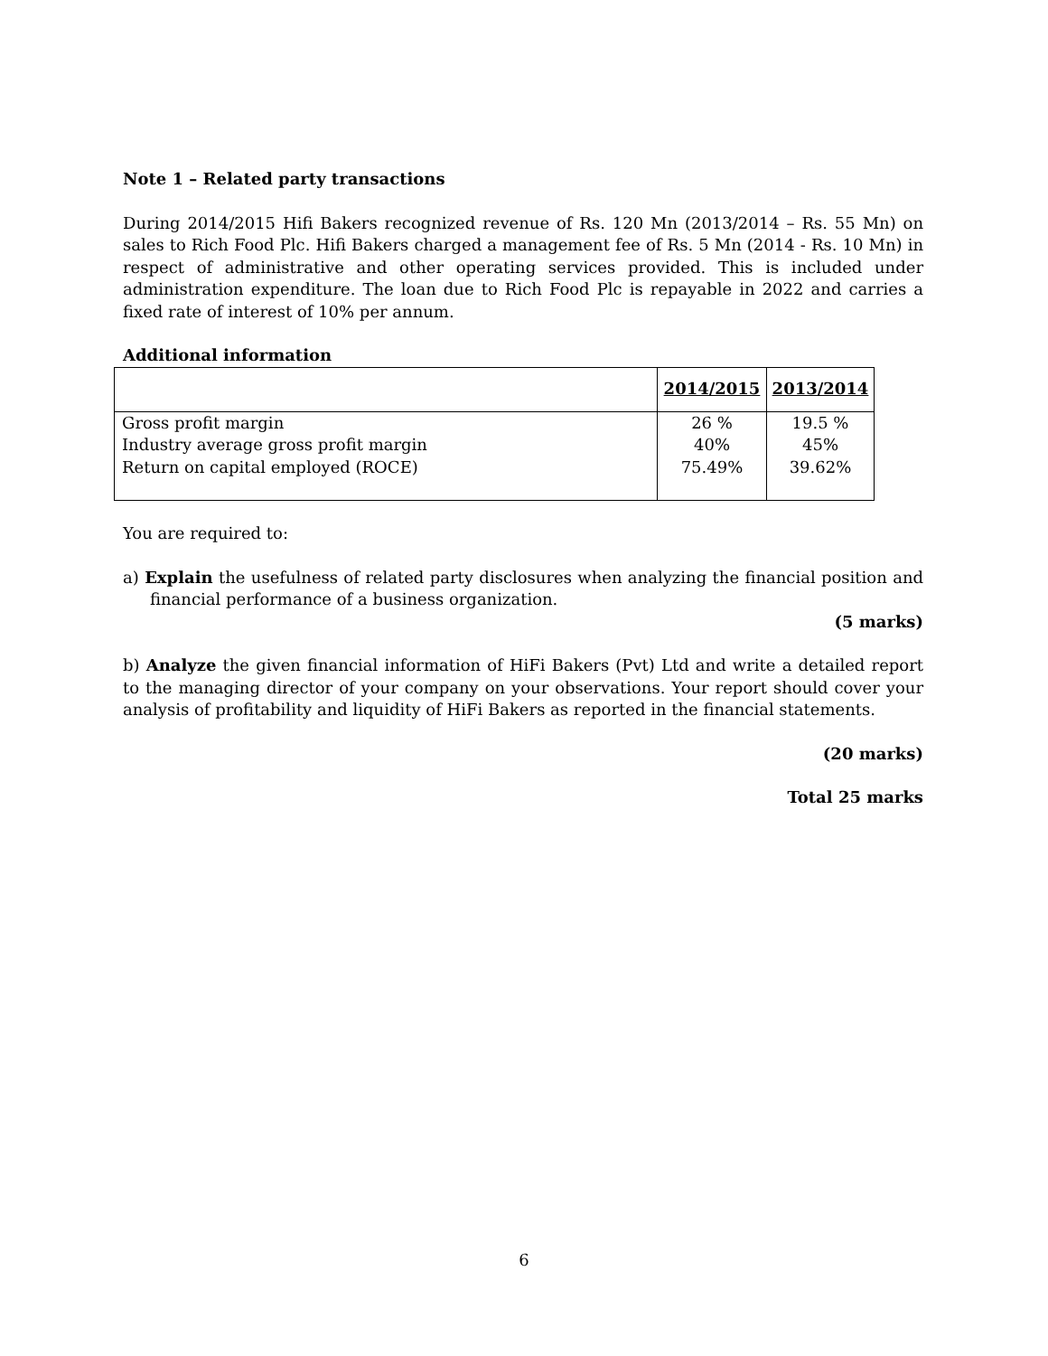Note 1 – Related party transactions
During 2014/2015 Hifi Bakers recognized revenue of Rs. 120 Mn (2013/2014 – Rs. 55 Mn) on sales to Rich Food Plc. Hifi Bakers charged a management fee of Rs. 5 Mn (2014 - Rs. 10 Mn) in respect of administrative and other operating services provided. This is included under administration expenditure. The loan due to Rich Food Plc is repayable in 2022 and carries a fixed rate of interest of 10% per annum.
Additional information
| | 2014/2015 | 2013/2014 |
| Gross profit margin Industry average gross profit margin Return on capital employed (ROCE) | 26 % 40% 75.49% | 19.5 % 45% 39.62% |
You are required to:
a) Explain the usefulness of related party disclosures when analyzing the financial position and financial performance of a business organization.
(5 marks)
b) Analyze the given financial information of HiFi Bakers (Pvt) Ltd and write a detailed report to the managing director of your company on your observations. Your report should cover your analysis of profitability and liquidity of HiFi Bakers as reported in the financial statements.
(20 marks)
Total 25 marks
6